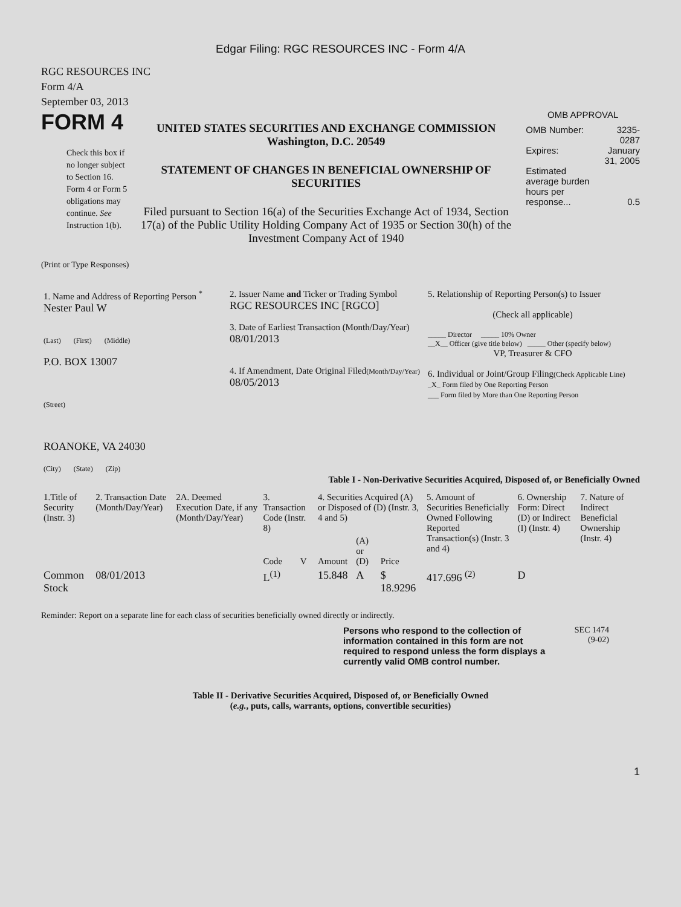Edgar Filing: RGC RESOURCES INC - Form 4/A
RGC RESOURCES INC
Form 4/A
September 03, 2013
FORM 4
Check this box if no longer subject to Section 16. Form 4 or Form 5 obligations may continue. See Instruction 1(b).
UNITED STATES SECURITIES AND EXCHANGE COMMISSION
Washington, D.C. 20549
STATEMENT OF CHANGES IN BENEFICIAL OWNERSHIP OF SECURITIES
Filed pursuant to Section 16(a) of the Securities Exchange Act of 1934, Section 17(a) of the Public Utility Holding Company Act of 1935 or Section 30(h) of the Investment Company Act of 1940
OMB APPROVAL
| OMB Number: | 3235-0287 |
| Expires: | January 31, 2005 |
| Estimated average burden hours per response... | 0.5 |
(Print or Type Responses)
| 1. Name and Address of Reporting Person <sup>*</sup> Nester Paul W (Last) (First) (Middle) P.O. BOX 13007 (Street) ROANOKE, VA 24030 (City) (State) (Zip) | 2. Issuer Name and Ticker or Trading Symbol RGC RESOURCES INC [RGCO] 3. Date of Earliest Transaction (Month/Day/Year) 08/01/2013 4. If Amendment, Date Original Filed (Month/Day/Year) 08/05/2013 | 5. Relationship of Reporting Person(s) to Issuer (Check all applicable) _____ Director _____ 10% Owner __X__ Officer (give title below) _____ Other (specify below) VP, Treasurer & CFO 6. Individual or Joint/Group Filing (Check Applicable Line) _X_ Form filed by One Reporting Person ___ Form filed by More than One Reporting Person |
Table I - Non-Derivative Securities Acquired, Disposed of, or Beneficially Owned
| 1.Title of Security (Instr. 3) | 2. Transaction Date (Month/Day/Year) | 2A. Deemed Execution Date, if any (Month/Day/Year) | 3. Transaction Code (Instr. 8) | | 4. Securities Acquired (A) or Disposed of (D) (Instr. 3, 4 and 5) | | | 5. Amount of Securities Beneficially Owned Following Reported Transaction(s) (Instr. 3 and 4) | 6. Ownership Form: Direct (D) or Indirect (I) (Instr. 4) | 7. Nature of Indirect Beneficial Ownership (Instr. 4) |
| --- | --- | --- | --- | --- | --- | --- | --- | --- | --- | --- |
| | | | Code | V | Amount | (A) or (D) | Price | | | |
| Common Stock | 08/01/2013 | | L<sup>(1)</sup> | | 15.848 | A | $ 18.9296 | 417.696 <sup>(2)</sup> | D | |
Reminder: Report on a separate line for each class of securities beneficially owned directly or indirectly.
Persons who respond to the collection of information contained in this form are not required to respond unless the form displays a currently valid OMB control number.
SEC 1474
(9-02)
Table II - Derivative Securities Acquired, Disposed of, or Beneficially Owned
(e.g., puts, calls, warrants, options, convertible securities)
1